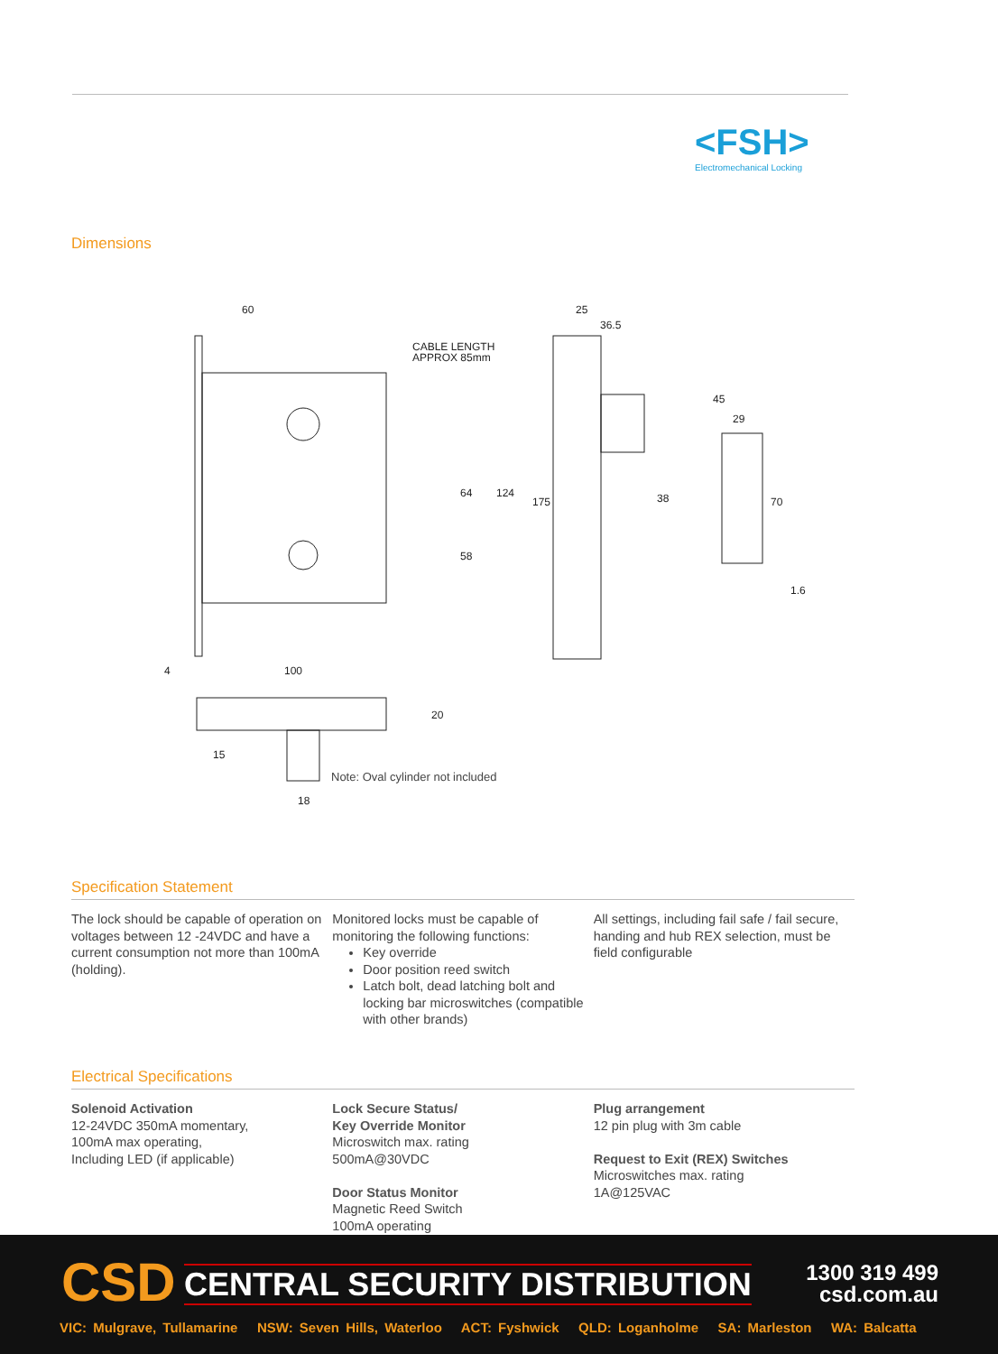<FSH>
Electromechanical Locking
Dimensions
60
CABLE LENGTH
APPROX 85mm
25
36.5
100
4
15
18
64
124
175
58
45
29
38
70
1.6
20
Note: Oval cylinder not included
Specification Statement
The lock should be capable of operation on voltages between 12 -24VDC and have a current consumption not more than 100mA (holding).
Monitored locks must be capable of monitoring the following functions:
Key override
Door position reed switch
Latch bolt, dead latching bolt and locking bar microswitches (compatible with other brands)
All settings, including fail safe / fail secure, handing and hub REX selection, must be field configurable
Electrical Specifications
Solenoid Activation
12-24VDC 350mA momentary,
100mA max operating,
Including LED (if applicable)
Lock Secure Status/
Key Override Monitor
Microswitch max. rating
500mA@30VDC
Door Status Monitor
Magnetic Reed Switch
100mA operating
Plug arrangement
12 pin plug with 3m cable
Request to Exit (REX) Switches
Microswitches max. rating
1A@125VAC
CSD CENTRAL SECURITY DISTRIBUTION
1300 319 499
csd.com.au
VIC: Mulgrave, Tullamarine NSW: Seven Hills, Waterloo ACT: Fyshwick QLD: Loganholme SA: Marleston WA: Balcatta